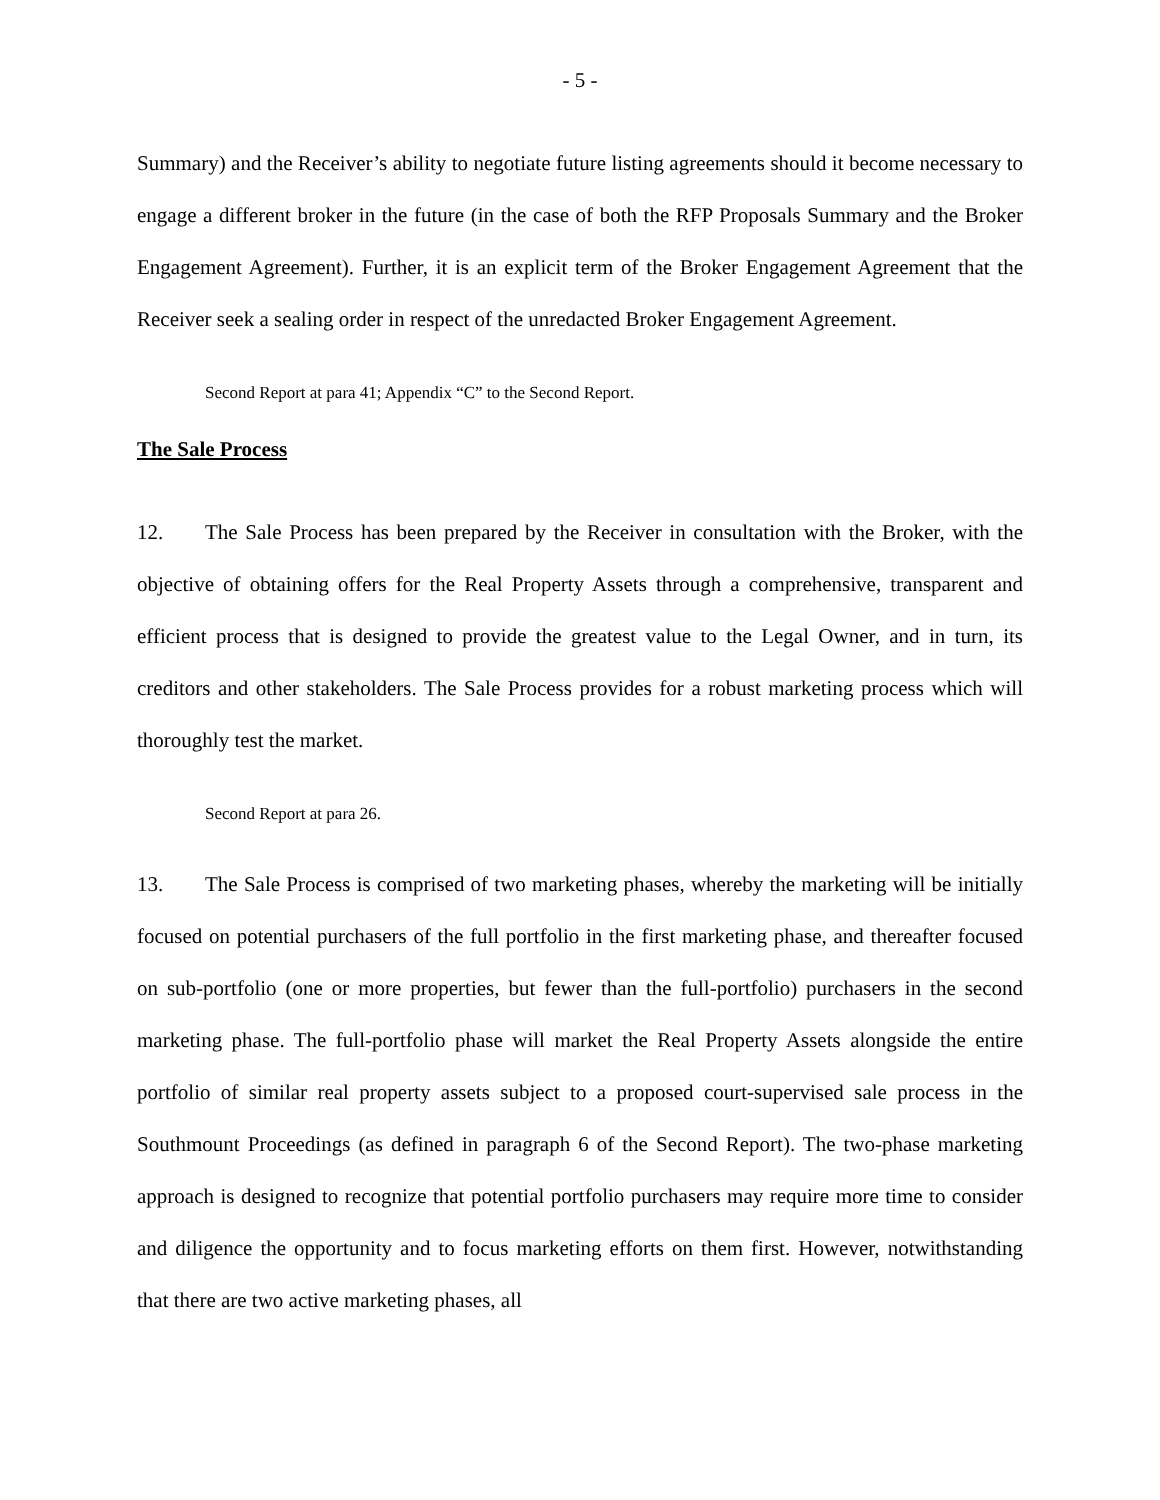- 5 -
Summary) and the Receiver’s ability to negotiate future listing agreements should it become necessary to engage a different broker in the future (in the case of both the RFP Proposals Summary and the Broker Engagement Agreement). Further, it is an explicit term of the Broker Engagement Agreement that the Receiver seek a sealing order in respect of the unredacted Broker Engagement Agreement.
Second Report at para 41; Appendix “C” to the Second Report.
The Sale Process
12. The Sale Process has been prepared by the Receiver in consultation with the Broker, with the objective of obtaining offers for the Real Property Assets through a comprehensive, transparent and efficient process that is designed to provide the greatest value to the Legal Owner, and in turn, its creditors and other stakeholders. The Sale Process provides for a robust marketing process which will thoroughly test the market.
Second Report at para 26.
13. The Sale Process is comprised of two marketing phases, whereby the marketing will be initially focused on potential purchasers of the full portfolio in the first marketing phase, and thereafter focused on sub-portfolio (one or more properties, but fewer than the full-portfolio) purchasers in the second marketing phase. The full-portfolio phase will market the Real Property Assets alongside the entire portfolio of similar real property assets subject to a proposed court-supervised sale process in the Southmount Proceedings (as defined in paragraph 6 of the Second Report). The two-phase marketing approach is designed to recognize that potential portfolio purchasers may require more time to consider and diligence the opportunity and to focus marketing efforts on them first. However, notwithstanding that there are two active marketing phases, all